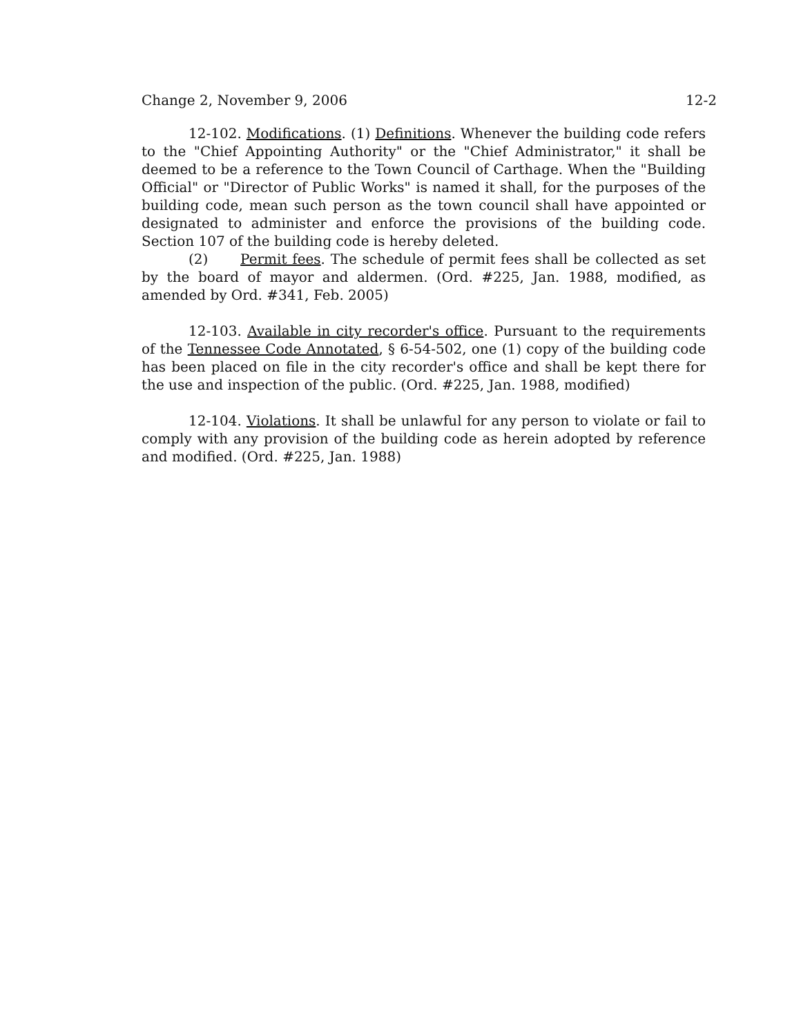Change 2, November 9, 2006 12-2
12-102. Modifications. (1) Definitions. Whenever the building code refers to the "Chief Appointing Authority" or the "Chief Administrator," it shall be deemed to be a reference to the Town Council of Carthage. When the "Building Official" or "Director of Public Works" is named it shall, for the purposes of the building code, mean such person as the town council shall have appointed or designated to administer and enforce the provisions of the building code. Section 107 of the building code is hereby deleted.
(2) Permit fees. The schedule of permit fees shall be collected as set by the board of mayor and aldermen. (Ord. #225, Jan. 1988, modified, as amended by Ord. #341, Feb. 2005)
12-103. Available in city recorder's office. Pursuant to the requirements of the Tennessee Code Annotated, § 6-54-502, one (1) copy of the building code has been placed on file in the city recorder's office and shall be kept there for the use and inspection of the public. (Ord. #225, Jan. 1988, modified)
12-104. Violations. It shall be unlawful for any person to violate or fail to comply with any provision of the building code as herein adopted by reference and modified. (Ord. #225, Jan. 1988)